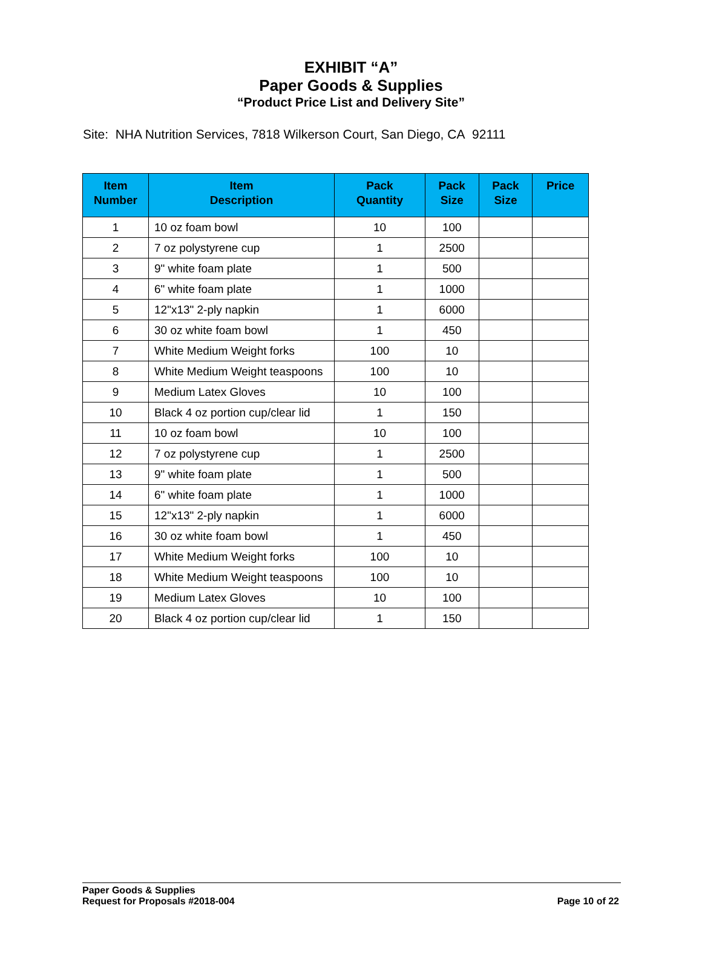EXHIBIT “A”
Paper Goods & Supplies
“Product Price List and Delivery Site”
Site: NHA Nutrition Services, 7818 Wilkerson Court, San Diego, CA 92111
| Item Number | Item Description | Pack Quantity | Pack Size | Pack Size | Price |
| --- | --- | --- | --- | --- | --- |
| 1 | 10 oz foam bowl | 10 | 100 | | |
| 2 | 7 oz polystyrene cup | 1 | 2500 | | |
| 3 | 9" white foam plate | 1 | 500 | | |
| 4 | 6" white foam plate | 1 | 1000 | | |
| 5 | 12"x13" 2-ply napkin | 1 | 6000 | | |
| 6 | 30 oz white foam bowl | 1 | 450 | | |
| 7 | White Medium Weight forks | 100 | 10 | | |
| 8 | White Medium Weight teaspoons | 100 | 10 | | |
| 9 | Medium Latex Gloves | 10 | 100 | | |
| 10 | Black 4 oz portion cup/clear lid | 1 | 150 | | |
| 11 | 10 oz foam bowl | 10 | 100 | | |
| 12 | 7 oz polystyrene cup | 1 | 2500 | | |
| 13 | 9" white foam plate | 1 | 500 | | |
| 14 | 6" white foam plate | 1 | 1000 | | |
| 15 | 12"x13" 2-ply napkin | 1 | 6000 | | |
| 16 | 30 oz white foam bowl | 1 | 450 | | |
| 17 | White Medium Weight forks | 100 | 10 | | |
| 18 | White Medium Weight teaspoons | 100 | 10 | | |
| 19 | Medium Latex Gloves | 10 | 100 | | |
| 20 | Black 4 oz portion cup/clear lid | 1 | 150 | | |
Paper Goods & Supplies
Request for Proposals #2018-004
Page 10 of 22